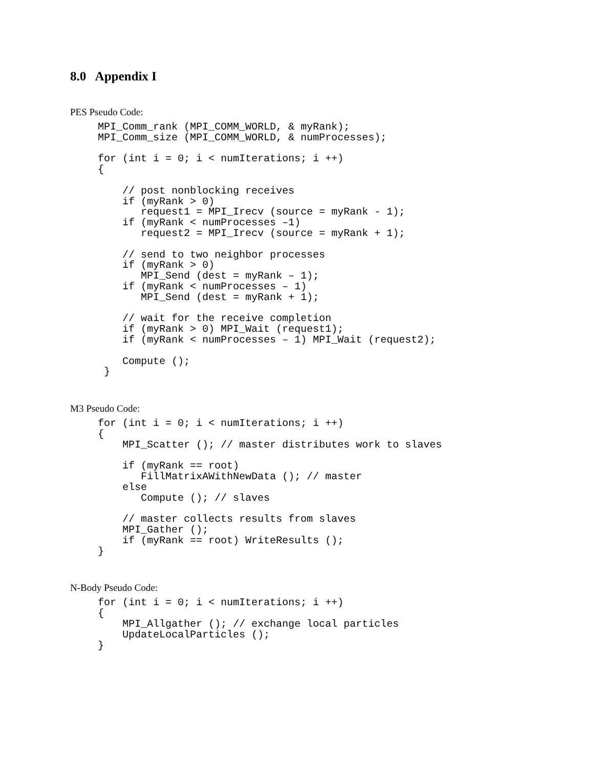8.0 Appendix I
PES Pseudo Code:
MPI_Comm_rank (MPI_COMM_WORLD, & myRank);
MPI_Comm_size (MPI_COMM_WORLD, & numProcesses);

for (int i = 0; i < numIterations; i ++)
{

    // post nonblocking receives
    if (myRank > 0)
       request1 = MPI_Irecv (source = myRank - 1);
    if (myRank < numProcesses –1)
       request2 = MPI_Irecv (source = myRank + 1);

    // send to two neighbor processes
    if (myRank > 0)
       MPI_Send (dest = myRank – 1);
    if (myRank < numProcesses – 1)
       MPI_Send (dest = myRank + 1);

    // wait for the receive completion
    if (myRank > 0) MPI_Wait (request1);
    if (myRank < numProcesses – 1) MPI_Wait (request2);

    Compute ();
 }
M3 Pseudo Code:
for (int i = 0; i < numIterations; i ++)
{
    MPI_Scatter (); // master distributes work to slaves

    if (myRank == root)
       FillMatrixAWithNewData (); // master
    else
       Compute (); // slaves

    // master collects results from slaves
    MPI_Gather ();
    if (myRank == root) WriteResults ();
}
N-Body Pseudo Code:
for (int i = 0; i < numIterations; i ++)
{
    MPI_Allgather (); // exchange local particles
    UpdateLocalParticles ();
}